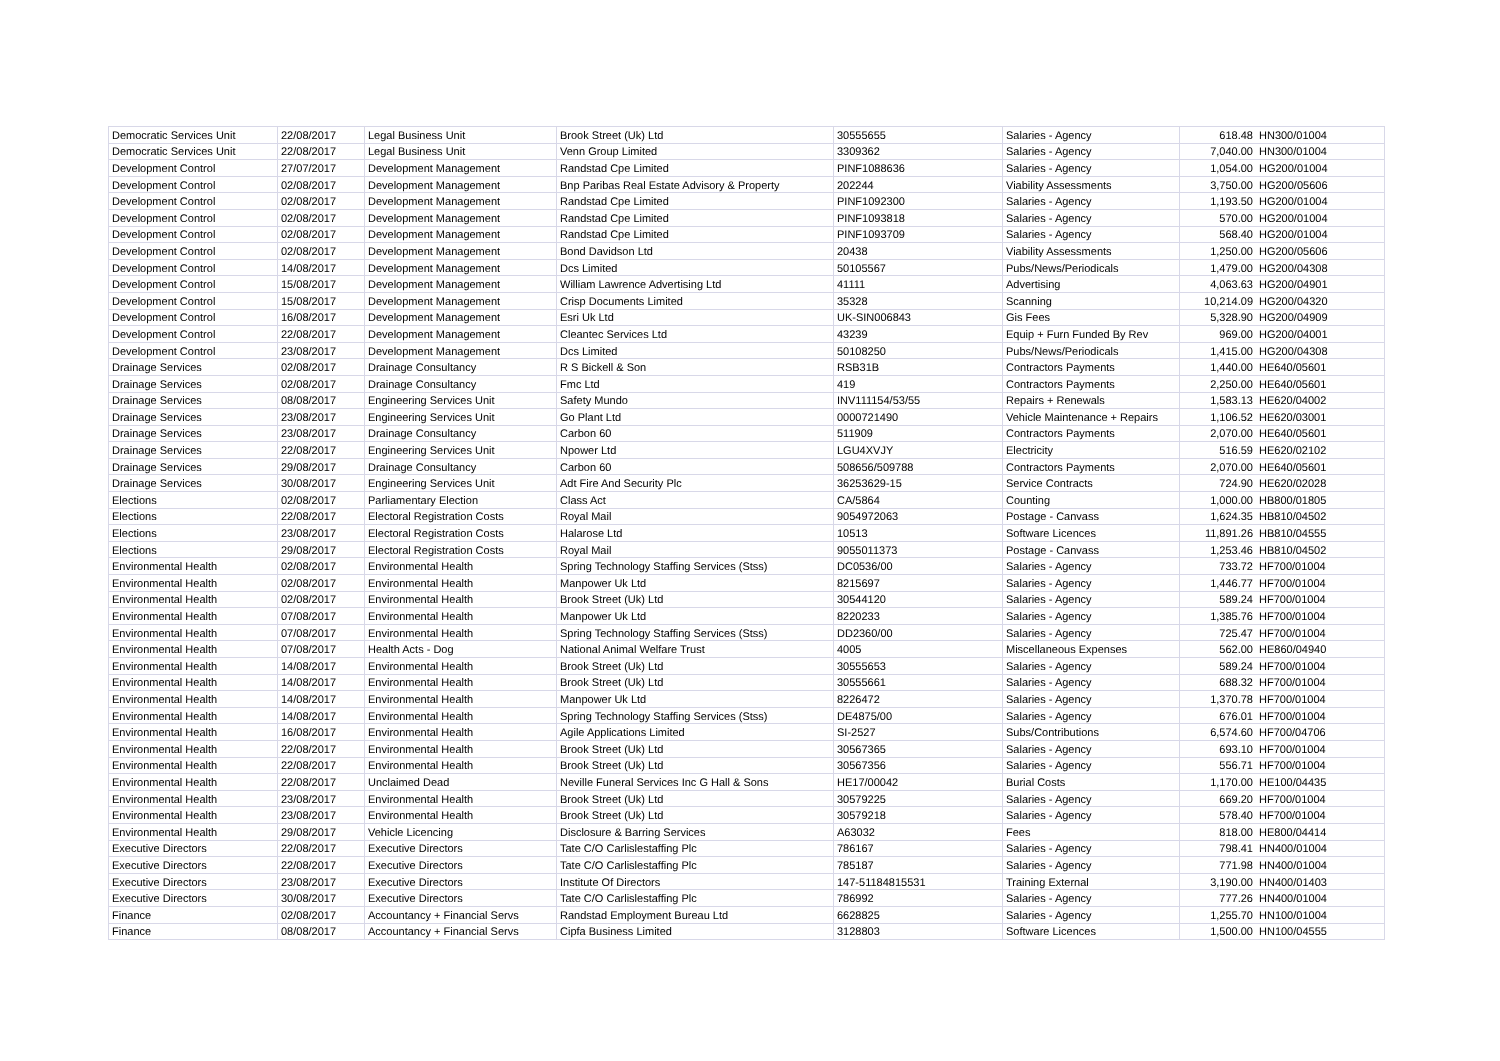| Democratic Services Unit | 22/08/2017 | Legal Business Unit | Brook Street (Uk) Ltd | 30555655 | Salaries - Agency | 618.48 | HN300/01004 |
| Democratic Services Unit | 22/08/2017 | Legal Business Unit | Venn Group Limited | 3309362 | Salaries - Agency | 7,040.00 | HN300/01004 |
| Development Control | 27/07/2017 | Development Management | Randstad Cpe Limited | PINF1088636 | Salaries - Agency | 1,054.00 | HG200/01004 |
| Development Control | 02/08/2017 | Development Management | Bnp Paribas Real Estate Advisory & Property | 202244 | Viability Assessments | 3,750.00 | HG200/05606 |
| Development Control | 02/08/2017 | Development Management | Randstad Cpe Limited | PINF1092300 | Salaries - Agency | 1,193.50 | HG200/01004 |
| Development Control | 02/08/2017 | Development Management | Randstad Cpe Limited | PINF1093818 | Salaries - Agency | 570.00 | HG200/01004 |
| Development Control | 02/08/2017 | Development Management | Randstad Cpe Limited | PINF1093709 | Salaries - Agency | 568.40 | HG200/01004 |
| Development Control | 02/08/2017 | Development Management | Bond Davidson Ltd | 20438 | Viability Assessments | 1,250.00 | HG200/05606 |
| Development Control | 14/08/2017 | Development Management | Dcs Limited | 50105567 | Pubs/News/Periodicals | 1,479.00 | HG200/04308 |
| Development Control | 15/08/2017 | Development Management | William Lawrence Advertising Ltd | 41111 | Advertising | 4,063.63 | HG200/04901 |
| Development Control | 15/08/2017 | Development Management | Crisp Documents Limited | 35328 | Scanning | 10,214.09 | HG200/04320 |
| Development Control | 16/08/2017 | Development Management | Esri Uk Ltd | UK-SIN006843 | Gis Fees | 5,328.90 | HG200/04909 |
| Development Control | 22/08/2017 | Development Management | Cleantec Services Ltd | 43239 | Equip + Furn Funded By Rev | 969.00 | HG200/04001 |
| Development Control | 23/08/2017 | Development Management | Dcs Limited | 50108250 | Pubs/News/Periodicals | 1,415.00 | HG200/04308 |
| Drainage Services | 02/08/2017 | Drainage Consultancy | R S Bickell & Son | RSB31B | Contractors Payments | 1,440.00 | HE640/05601 |
| Drainage Services | 02/08/2017 | Drainage Consultancy | Fmc Ltd | 419 | Contractors Payments | 2,250.00 | HE640/05601 |
| Drainage Services | 08/08/2017 | Engineering Services Unit | Safety Mundo | INV111154/53/55 | Repairs + Renewals | 1,583.13 | HE620/04002 |
| Drainage Services | 23/08/2017 | Engineering Services Unit | Go Plant Ltd | 0000721490 | Vehicle Maintenance + Repairs | 1,106.52 | HE620/03001 |
| Drainage Services | 23/08/2017 | Drainage Consultancy | Carbon 60 | 511909 | Contractors Payments | 2,070.00 | HE640/05601 |
| Drainage Services | 22/08/2017 | Engineering Services Unit | Npower Ltd | LGU4XVJY | Electricity | 516.59 | HE620/02102 |
| Drainage Services | 29/08/2017 | Drainage Consultancy | Carbon 60 | 508656/509788 | Contractors Payments | 2,070.00 | HE640/05601 |
| Drainage Services | 30/08/2017 | Engineering Services Unit | Adt Fire And Security Plc | 36253629-15 | Service Contracts | 724.90 | HE620/02028 |
| Elections | 02/08/2017 | Parliamentary Election | Class Act | CA/5864 | Counting | 1,000.00 | HB800/01805 |
| Elections | 22/08/2017 | Electoral Registration Costs | Royal Mail | 9054972063 | Postage - Canvass | 1,624.35 | HB810/04502 |
| Elections | 23/08/2017 | Electoral Registration Costs | Halarose Ltd | 10513 | Software Licences | 11,891.26 | HB810/04555 |
| Elections | 29/08/2017 | Electoral Registration Costs | Royal Mail | 9055011373 | Postage - Canvass | 1,253.46 | HB810/04502 |
| Environmental Health | 02/08/2017 | Environmental Health | Spring Technology Staffing Services (Stss) | DC0536/00 | Salaries - Agency | 733.72 | HF700/01004 |
| Environmental Health | 02/08/2017 | Environmental Health | Manpower Uk Ltd | 8215697 | Salaries - Agency | 1,446.77 | HF700/01004 |
| Environmental Health | 02/08/2017 | Environmental Health | Brook Street (Uk) Ltd | 30544120 | Salaries - Agency | 589.24 | HF700/01004 |
| Environmental Health | 07/08/2017 | Environmental Health | Manpower Uk Ltd | 8220233 | Salaries - Agency | 1,385.76 | HF700/01004 |
| Environmental Health | 07/08/2017 | Environmental Health | Spring Technology Staffing Services (Stss) | DD2360/00 | Salaries - Agency | 725.47 | HF700/01004 |
| Environmental Health | 07/08/2017 | Health Acts - Dog | National Animal Welfare Trust | 4005 | Miscellaneous Expenses | 562.00 | HE860/04940 |
| Environmental Health | 14/08/2017 | Environmental Health | Brook Street (Uk) Ltd | 30555653 | Salaries - Agency | 589.24 | HF700/01004 |
| Environmental Health | 14/08/2017 | Environmental Health | Brook Street (Uk) Ltd | 30555661 | Salaries - Agency | 688.32 | HF700/01004 |
| Environmental Health | 14/08/2017 | Environmental Health | Manpower Uk Ltd | 8226472 | Salaries - Agency | 1,370.78 | HF700/01004 |
| Environmental Health | 14/08/2017 | Environmental Health | Spring Technology Staffing Services (Stss) | DE4875/00 | Salaries - Agency | 676.01 | HF700/01004 |
| Environmental Health | 16/08/2017 | Environmental Health | Agile Applications Limited | SI-2527 | Subs/Contributions | 6,574.60 | HF700/04706 |
| Environmental Health | 22/08/2017 | Environmental Health | Brook Street (Uk) Ltd | 30567365 | Salaries - Agency | 693.10 | HF700/01004 |
| Environmental Health | 22/08/2017 | Environmental Health | Brook Street (Uk) Ltd | 30567356 | Salaries - Agency | 556.71 | HF700/01004 |
| Environmental Health | 22/08/2017 | Unclaimed Dead | Neville Funeral Services Inc G Hall & Sons | HE17/00042 | Burial Costs | 1,170.00 | HE100/04435 |
| Environmental Health | 23/08/2017 | Environmental Health | Brook Street (Uk) Ltd | 30579225 | Salaries - Agency | 669.20 | HF700/01004 |
| Environmental Health | 23/08/2017 | Environmental Health | Brook Street (Uk) Ltd | 30579218 | Salaries - Agency | 578.40 | HF700/01004 |
| Environmental Health | 29/08/2017 | Vehicle Licencing | Disclosure & Barring Services | A63032 | Fees | 818.00 | HE800/04414 |
| Executive Directors | 22/08/2017 | Executive Directors | Tate C/O Carlislestaffing Plc | 786167 | Salaries - Agency | 798.41 | HN400/01004 |
| Executive Directors | 22/08/2017 | Executive Directors | Tate C/O Carlislestaffing Plc | 785187 | Salaries - Agency | 771.98 | HN400/01004 |
| Executive Directors | 23/08/2017 | Executive Directors | Institute Of Directors | 147-51184815531 | Training External | 3,190.00 | HN400/01403 |
| Executive Directors | 30/08/2017 | Executive Directors | Tate C/O Carlislestaffing Plc | 786992 | Salaries - Agency | 777.26 | HN400/01004 |
| Finance | 02/08/2017 | Accountancy + Financial Servs | Randstad Employment Bureau Ltd | 6628825 | Salaries - Agency | 1,255.70 | HN100/01004 |
| Finance | 08/08/2017 | Accountancy + Financial Servs | Cipfa Business Limited | 3128803 | Software Licences | 1,500.00 | HN100/04555 |